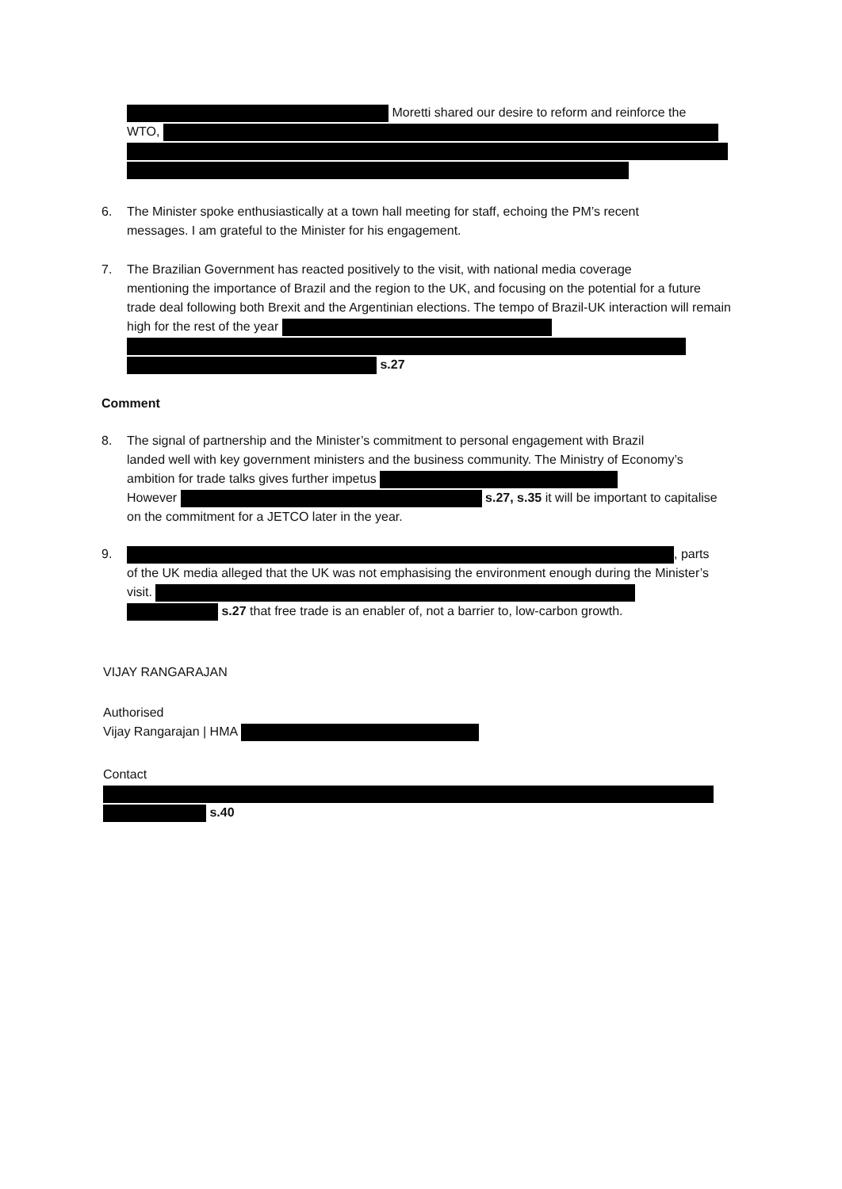Moretti shared our desire to reform and reinforce the
WTO,
6. The Minister spoke enthusiastically at a town hall meeting for staff, echoing the PM’s recent
messages. I am grateful to the Minister for his engagement.
7. The Brazilian Government has reacted positively to the visit, with national media coverage
mentioning the importance of Brazil and the region to the UK, and focusing on the potential for a future trade deal following both Brexit and the Argentinian elections. The tempo of Brazil-UK interaction will remain high for the rest of the year
s.27
Comment
8. The signal of partnership and the Minister’s commitment to personal engagement with Brazil
landed well with key government ministers and the business community. The Ministry of Economy’s ambition for trade talks gives further impetus
However s.27, s.35 it will be important to capitalise on the commitment for a JETCO later in the year.
9. , parts
of the UK media alleged that the UK was not emphasising the environment enough during the Minister’s visit.
s.27 that free trade is an enabler of, not a barrier to, low-carbon growth.
VIJAY RANGARAJAN
Authorised
Vijay Rangarajan | HMA
Contact
s.40